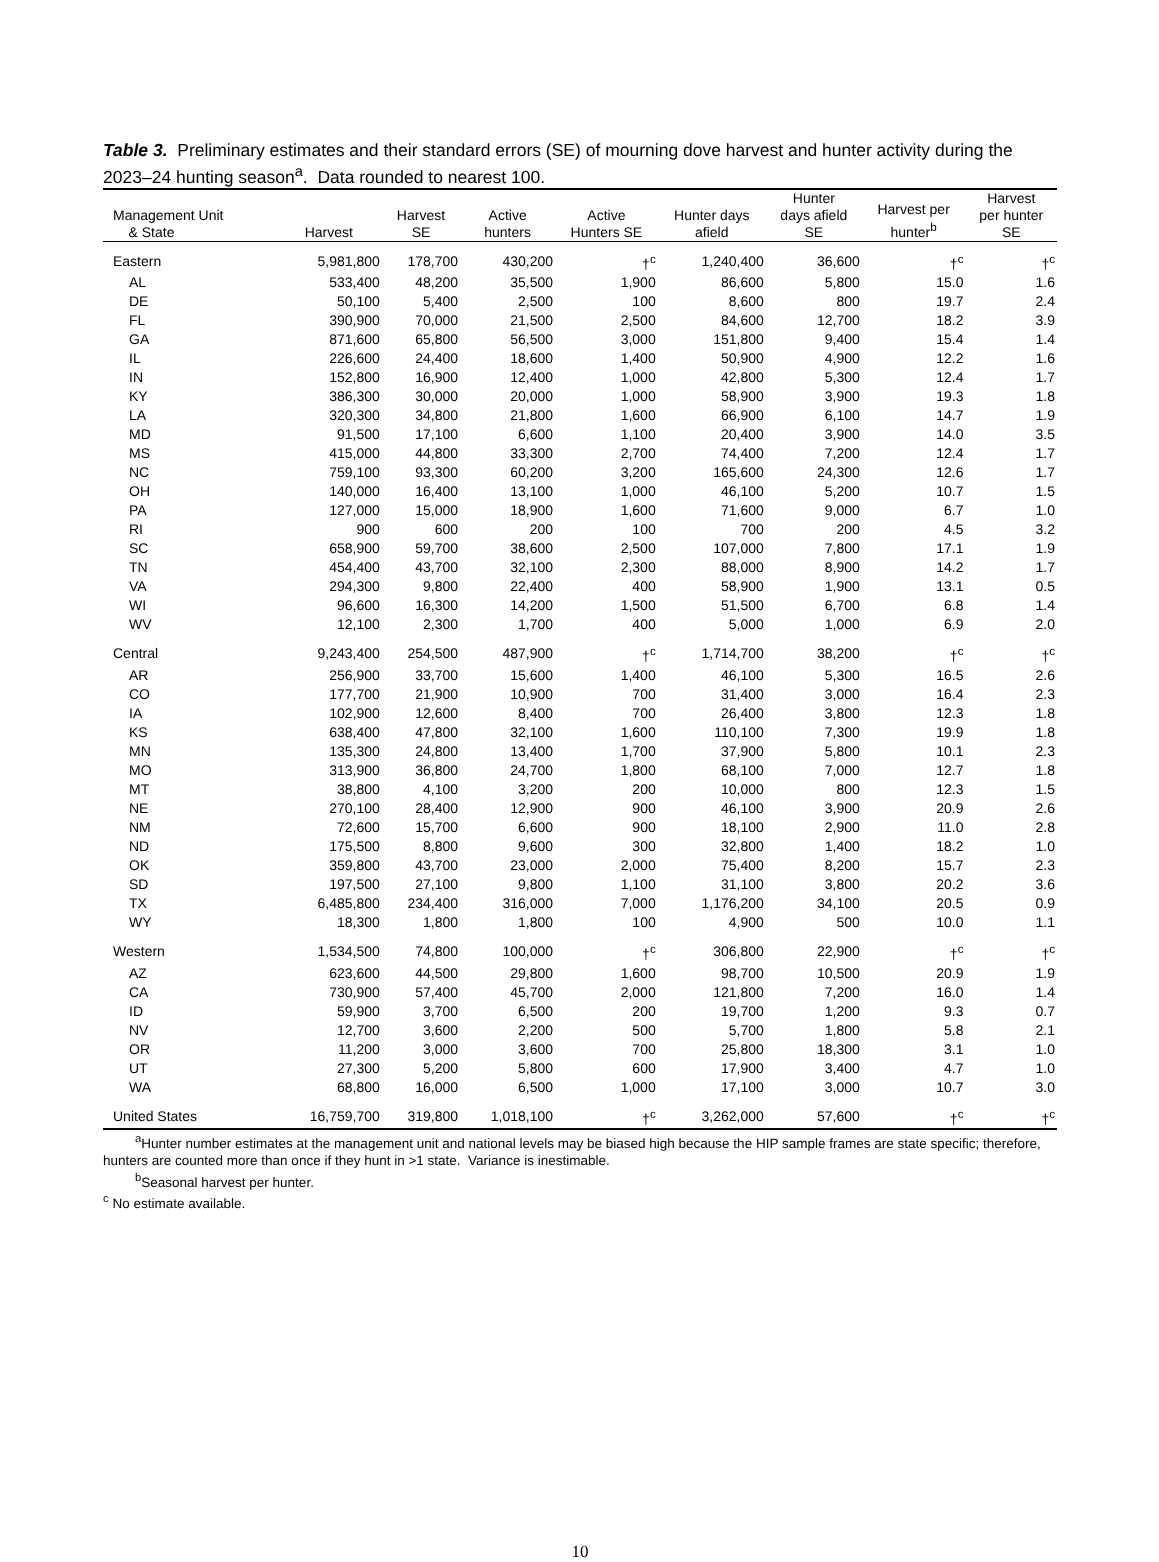Table 3. Preliminary estimates and their standard errors (SE) of mourning dove harvest and hunter activity during the 2023–24 hunting season<sup>a</sup>. Data rounded to nearest 100.
| Management Unit & State | Harvest | Harvest SE | Active hunters | Active Hunters SE | Hunter days afield | Hunter days afield SE | Harvest per hunter<sup>b</sup> | Harvest per hunter SE |
| --- | --- | --- | --- | --- | --- | --- | --- | --- |
| Eastern | 5,981,800 | 178,700 | 430,200 | †<sup>c</sup> | 1,240,400 | 36,600 | †<sup>c</sup> | †<sup>c</sup> |
| AL | 533,400 | 48,200 | 35,500 | 1,900 | 86,600 | 5,800 | 15.0 | 1.6 |
| DE | 50,100 | 5,400 | 2,500 | 100 | 8,600 | 800 | 19.7 | 2.4 |
| FL | 390,900 | 70,000 | 21,500 | 2,500 | 84,600 | 12,700 | 18.2 | 3.9 |
| GA | 871,600 | 65,800 | 56,500 | 3,000 | 151,800 | 9,400 | 15.4 | 1.4 |
| IL | 226,600 | 24,400 | 18,600 | 1,400 | 50,900 | 4,900 | 12.2 | 1.6 |
| IN | 152,800 | 16,900 | 12,400 | 1,000 | 42,800 | 5,300 | 12.4 | 1.7 |
| KY | 386,300 | 30,000 | 20,000 | 1,000 | 58,900 | 3,900 | 19.3 | 1.8 |
| LA | 320,300 | 34,800 | 21,800 | 1,600 | 66,900 | 6,100 | 14.7 | 1.9 |
| MD | 91,500 | 17,100 | 6,600 | 1,100 | 20,400 | 3,900 | 14.0 | 3.5 |
| MS | 415,000 | 44,800 | 33,300 | 2,700 | 74,400 | 7,200 | 12.4 | 1.7 |
| NC | 759,100 | 93,300 | 60,200 | 3,200 | 165,600 | 24,300 | 12.6 | 1.7 |
| OH | 140,000 | 16,400 | 13,100 | 1,000 | 46,100 | 5,200 | 10.7 | 1.5 |
| PA | 127,000 | 15,000 | 18,900 | 1,600 | 71,600 | 9,000 | 6.7 | 1.0 |
| RI | 900 | 600 | 200 | 100 | 700 | 200 | 4.5 | 3.2 |
| SC | 658,900 | 59,700 | 38,600 | 2,500 | 107,000 | 7,800 | 17.1 | 1.9 |
| TN | 454,400 | 43,700 | 32,100 | 2,300 | 88,000 | 8,900 | 14.2 | 1.7 |
| VA | 294,300 | 9,800 | 22,400 | 400 | 58,900 | 1,900 | 13.1 | 0.5 |
| WI | 96,600 | 16,300 | 14,200 | 1,500 | 51,500 | 6,700 | 6.8 | 1.4 |
| WV | 12,100 | 2,300 | 1,700 | 400 | 5,000 | 1,000 | 6.9 | 2.0 |
| Central | 9,243,400 | 254,500 | 487,900 | †<sup>c</sup> | 1,714,700 | 38,200 | †<sup>c</sup> | †<sup>c</sup> |
| AR | 256,900 | 33,700 | 15,600 | 1,400 | 46,100 | 5,300 | 16.5 | 2.6 |
| CO | 177,700 | 21,900 | 10,900 | 700 | 31,400 | 3,000 | 16.4 | 2.3 |
| IA | 102,900 | 12,600 | 8,400 | 700 | 26,400 | 3,800 | 12.3 | 1.8 |
| KS | 638,400 | 47,800 | 32,100 | 1,600 | 110,100 | 7,300 | 19.9 | 1.8 |
| MN | 135,300 | 24,800 | 13,400 | 1,700 | 37,900 | 5,800 | 10.1 | 2.3 |
| MO | 313,900 | 36,800 | 24,700 | 1,800 | 68,100 | 7,000 | 12.7 | 1.8 |
| MT | 38,800 | 4,100 | 3,200 | 200 | 10,000 | 800 | 12.3 | 1.5 |
| NE | 270,100 | 28,400 | 12,900 | 900 | 46,100 | 3,900 | 20.9 | 2.6 |
| NM | 72,600 | 15,700 | 6,600 | 900 | 18,100 | 2,900 | 11.0 | 2.8 |
| ND | 175,500 | 8,800 | 9,600 | 300 | 32,800 | 1,400 | 18.2 | 1.0 |
| OK | 359,800 | 43,700 | 23,000 | 2,000 | 75,400 | 8,200 | 15.7 | 2.3 |
| SD | 197,500 | 27,100 | 9,800 | 1,100 | 31,100 | 3,800 | 20.2 | 3.6 |
| TX | 6,485,800 | 234,400 | 316,000 | 7,000 | 1,176,200 | 34,100 | 20.5 | 0.9 |
| WY | 18,300 | 1,800 | 1,800 | 100 | 4,900 | 500 | 10.0 | 1.1 |
| Western | 1,534,500 | 74,800 | 100,000 | †<sup>c</sup> | 306,800 | 22,900 | †<sup>c</sup> | †<sup>c</sup> |
| AZ | 623,600 | 44,500 | 29,800 | 1,600 | 98,700 | 10,500 | 20.9 | 1.9 |
| CA | 730,900 | 57,400 | 45,700 | 2,000 | 121,800 | 7,200 | 16.0 | 1.4 |
| ID | 59,900 | 3,700 | 6,500 | 200 | 19,700 | 1,200 | 9.3 | 0.7 |
| NV | 12,700 | 3,600 | 2,200 | 500 | 5,700 | 1,800 | 5.8 | 2.1 |
| OR | 11,200 | 3,000 | 3,600 | 700 | 25,800 | 18,300 | 3.1 | 1.0 |
| UT | 27,300 | 5,200 | 5,800 | 600 | 17,900 | 3,400 | 4.7 | 1.0 |
| WA | 68,800 | 16,000 | 6,500 | 1,000 | 17,100 | 3,000 | 10.7 | 3.0 |
| United States | 16,759,700 | 319,800 | 1,018,100 | †<sup>c</sup> | 3,262,000 | 57,600 | †<sup>c</sup> | †<sup>c</sup> |
<sup>a</sup> Hunter number estimates at the management unit and national levels may be biased high because the HIP sample frames are state specific; therefore, hunters are counted more than once if they hunt in >1 state. Variance is inestimable.
<sup>b</sup> Seasonal harvest per hunter.
<sup>c</sup> No estimate available.
10